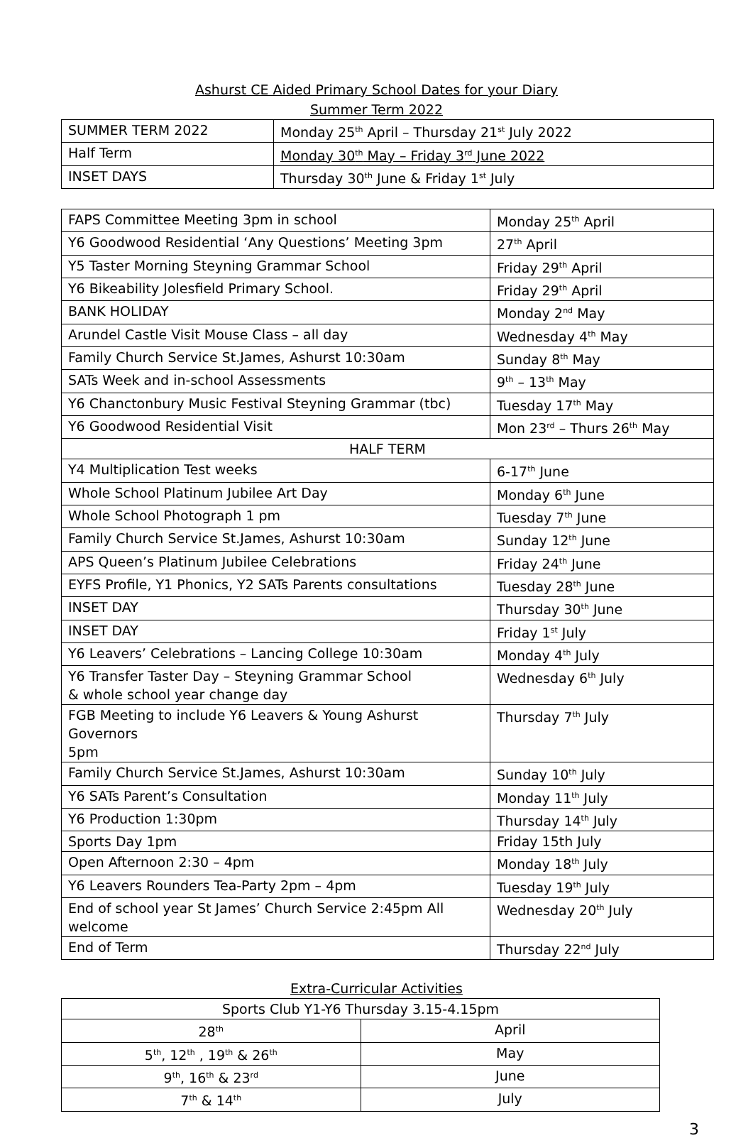Ashurst CE Aided Primary School Dates for your Diary
Summer Term 2022
| SUMMER TERM 2022 | Monday 25<sup>th</sup> April – Thursday 21<sup>st</sup> July 2022 |
| Half Term | Monday 30<sup>th</sup> May – Friday 3<sup>rd</sup> June 2022 |
| INSET DAYS | Thursday 30<sup>th</sup> June & Friday 1<sup>st</sup> July |
| FAPS Committee Meeting 3pm in school | Monday 25<sup>th</sup> April |
| Y6 Goodwood Residential ‘Any Questions’ Meeting 3pm | 27<sup>th</sup> April |
| Y5 Taster Morning Steyning Grammar School | Friday 29<sup>th</sup> April |
| Y6 Bikeability Jolesfield Primary School. | Friday 29<sup>th</sup> April |
| BANK HOLIDAY | Monday 2<sup>nd</sup> May |
| Arundel Castle Visit Mouse Class – all day | Wednesday 4<sup>th</sup> May |
| Family Church Service St.James, Ashurst 10:30am | Sunday 8<sup>th</sup> May |
| SATs Week and in-school Assessments | 9<sup>th</sup> – 13<sup>th</sup> May |
| Y6 Chanctonbury Music Festival Steyning Grammar (tbc) | Tuesday 17<sup>th</sup> May |
| Y6 Goodwood Residential Visit | Mon 23<sup>rd</sup> – Thurs 26<sup>th</sup> May |
| HALF TERM | |
| Y4 Multiplication Test weeks | 6-17<sup>th</sup> June |
| Whole School Platinum Jubilee Art Day | Monday 6<sup>th</sup> June |
| Whole School Photograph 1 pm | Tuesday 7<sup>th</sup> June |
| Family Church Service St.James, Ashurst 10:30am | Sunday 12<sup>th</sup> June |
| APS Queen’s Platinum Jubilee Celebrations | Friday 24<sup>th</sup> June |
| EYFS Profile, Y1 Phonics, Y2 SATs Parents consultations | Tuesday 28<sup>th</sup> June |
| INSET DAY | Thursday 30<sup>th</sup> June |
| INSET DAY | Friday 1<sup>st</sup> July |
| Y6 Leavers’ Celebrations – Lancing College 10:30am | Monday 4<sup>th</sup> July |
| Y6 Transfer Taster Day – Steyning Grammar School & whole school year change day | Wednesday 6<sup>th</sup> July |
| FGB Meeting to include Y6 Leavers & Young Ashurst Governors 5pm | Thursday 7<sup>th</sup> July |
| Family Church Service St.James, Ashurst 10:30am | Sunday 10<sup>th</sup> July |
| Y6 SATs Parent’s Consultation | Monday 11<sup>th</sup> July |
| Y6 Production 1:30pm | Thursday 14<sup>th</sup> July |
| Sports Day 1pm | Friday 15th July |
| Open Afternoon 2:30 – 4pm | Monday 18<sup>th</sup> July |
| Y6 Leavers Rounders Tea-Party 2pm – 4pm | Tuesday 19<sup>th</sup> July |
| End of school year St James’ Church Service 2:45pm All welcome | Wednesday 20<sup>th</sup> July |
| End of Term | Thursday 22<sup>nd</sup> July |
Extra-Curricular Activities
| Sports Club Y1-Y6 Thursday 3.15-4.15pm | |
| 28<sup>th</sup> | April |
| 5<sup>th</sup>, 12<sup>th</sup> , 19<sup>th</sup> & 26<sup>th</sup> | May |
| 9<sup>th</sup>, 16<sup>th</sup> & 23<sup>rd</sup> | June |
| 7<sup>th</sup> & 14<sup>th</sup> | July |
3